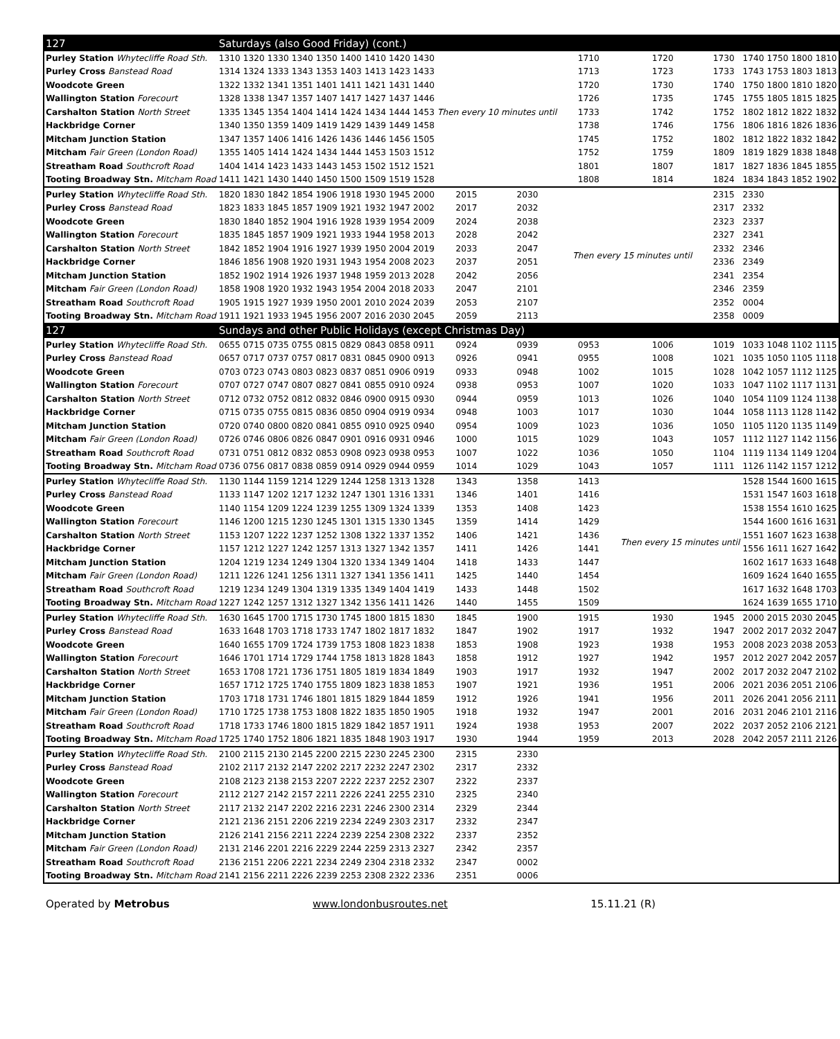| 127 | Saturdays (also Good Friday) (cont.) | | | | | | | | | | | | | | | | | |
| --- | --- | --- | --- | --- | --- | --- | --- | --- | --- | --- | --- | --- | --- | --- | --- | --- | --- | --- |
| Purley Station Whytecliffe Road Sth. | 1310 | 1320 | 1330 | 1340 | 1350 | 1400 | 1410 | 1420 | 1430 | Then every 10 minutes until | | 1710 | 1720 | 1730 | 1740 | 1750 | 1800 | 1810 |
| Purley Cross Banstead Road | 1314 | 1324 | 1333 | 1343 | 1353 | 1403 | 1413 | 1423 | 1433 | | | 1713 | 1723 | 1733 | 1743 | 1753 | 1803 | 1813 |
| Woodcote Green | 1322 | 1332 | 1341 | 1351 | 1401 | 1411 | 1421 | 1431 | 1440 | | | 1720 | 1730 | 1740 | 1750 | 1800 | 1810 | 1820 |
| Wallington Station Forecourt | 1328 | 1338 | 1347 | 1357 | 1407 | 1417 | 1427 | 1437 | 1446 | | | 1726 | 1735 | 1745 | 1755 | 1805 | 1815 | 1825 |
| Carshalton Station North Street | 1335 | 1345 | 1354 | 1404 | 1414 | 1424 | 1434 | 1444 | 1453 | | | 1733 | 1742 | 1752 | 1802 | 1812 | 1822 | 1832 |
| Hackbridge Corner | 1340 | 1350 | 1359 | 1409 | 1419 | 1429 | 1439 | 1449 | 1458 | | | 1738 | 1746 | 1756 | 1806 | 1816 | 1826 | 1836 |
| Mitcham Junction Station | 1347 | 1357 | 1406 | 1416 | 1426 | 1436 | 1446 | 1456 | 1505 | | | 1745 | 1752 | 1802 | 1812 | 1822 | 1832 | 1842 |
| Mitcham Fair Green (London Road) | 1355 | 1405 | 1414 | 1424 | 1434 | 1444 | 1453 | 1503 | 1512 | | | 1752 | 1759 | 1809 | 1819 | 1829 | 1838 | 1848 |
| Streatham Road Southcroft Road | 1404 | 1414 | 1423 | 1433 | 1443 | 1453 | 1502 | 1512 | 1521 | | | 1801 | 1807 | 1817 | 1827 | 1836 | 1845 | 1855 |
| Tooting Broadway Stn. Mitcham Road | 1411 | 1421 | 1430 | 1440 | 1450 | 1500 | 1509 | 1519 | 1528 | | | 1808 | 1814 | 1824 | 1834 | 1843 | 1852 | 1902 |
| Purley Station Whytecliffe Road Sth. | 1820 | 1830 | 1842 | 1854 | 1906 | 1918 | 1930 | 1945 | 2000 | 2015 | 2030 | Then every 15 minutes until | | 2315 | 2330 | | | |
| Purley Cross Banstead Road | 1823 | 1833 | 1845 | 1857 | 1909 | 1921 | 1932 | 1947 | 2002 | 2017 | 2032 | | | 2317 | 2332 | | | |
| Woodcote Green | 1830 | 1840 | 1852 | 1904 | 1916 | 1928 | 1939 | 1954 | 2009 | 2024 | 2038 | | | 2323 | 2337 | | | |
| Wallington Station Forecourt | 1835 | 1845 | 1857 | 1909 | 1921 | 1933 | 1944 | 1958 | 2013 | 2028 | 2042 | | | 2327 | 2341 | | | |
| Carshalton Station North Street | 1842 | 1852 | 1904 | 1916 | 1927 | 1939 | 1950 | 2004 | 2019 | 2033 | 2047 | | | 2332 | 2346 | | | |
| Hackbridge Corner | 1846 | 1856 | 1908 | 1920 | 1931 | 1943 | 1954 | 2008 | 2023 | 2037 | 2051 | | | 2336 | 2349 | | | |
| Mitcham Junction Station | 1852 | 1902 | 1914 | 1926 | 1937 | 1948 | 1959 | 2013 | 2028 | 2042 | 2056 | | | 2341 | 2354 | | | |
| Mitcham Fair Green (London Road) | 1858 | 1908 | 1920 | 1932 | 1943 | 1954 | 2004 | 2018 | 2033 | 2047 | 2101 | | | 2346 | 2359 | | | |
| Streatham Road Southcroft Road | 1905 | 1915 | 1927 | 1939 | 1950 | 2001 | 2010 | 2024 | 2039 | 2053 | 2107 | | | 2352 | 0004 | | | |
| Tooting Broadway Stn. Mitcham Road | 1911 | 1921 | 1933 | 1945 | 1956 | 2007 | 2016 | 2030 | 2045 | 2059 | 2113 | | | 2358 | 0009 | | | |
| 127 | Sundays and other Public Holidays (except Christmas Day) | | | | | | | | | | | | | | | | | |
| Purley Station Whytecliffe Road Sth. | 0655 | 0715 | 0735 | 0755 | 0815 | 0829 | 0843 | 0858 | 0911 | 0924 | 0939 | 0953 | 1006 | 1019 | 1033 | 1048 | 1102 | 1115 |
| Purley Cross Banstead Road | 0657 | 0717 | 0737 | 0757 | 0817 | 0831 | 0845 | 0900 | 0913 | 0926 | 0941 | 0955 | 1008 | 1021 | 1035 | 1050 | 1105 | 1118 |
| Woodcote Green | 0703 | 0723 | 0743 | 0803 | 0823 | 0837 | 0851 | 0906 | 0919 | 0933 | 0948 | 1002 | 1015 | 1028 | 1042 | 1057 | 1112 | 1125 |
| Wallington Station Forecourt | 0707 | 0727 | 0747 | 0807 | 0827 | 0841 | 0855 | 0910 | 0924 | 0938 | 0953 | 1007 | 1020 | 1033 | 1047 | 1102 | 1117 | 1131 |
| Carshalton Station North Street | 0712 | 0732 | 0752 | 0812 | 0832 | 0846 | 0900 | 0915 | 0930 | 0944 | 0959 | 1013 | 1026 | 1040 | 1054 | 1109 | 1124 | 1138 |
| Hackbridge Corner | 0715 | 0735 | 0755 | 0815 | 0836 | 0850 | 0904 | 0919 | 0934 | 0948 | 1003 | 1017 | 1030 | 1044 | 1058 | 1113 | 1128 | 1142 |
| Mitcham Junction Station | 0720 | 0740 | 0800 | 0820 | 0841 | 0855 | 0910 | 0925 | 0940 | 0954 | 1009 | 1023 | 1036 | 1050 | 1105 | 1120 | 1135 | 1149 |
| Mitcham Fair Green (London Road) | 0726 | 0746 | 0806 | 0826 | 0847 | 0901 | 0916 | 0931 | 0946 | 1000 | 1015 | 1029 | 1043 | 1057 | 1112 | 1127 | 1142 | 1156 |
| Streatham Road Southcroft Road | 0731 | 0751 | 0812 | 0832 | 0853 | 0908 | 0923 | 0938 | 0953 | 1007 | 1022 | 1036 | 1050 | 1104 | 1119 | 1134 | 1149 | 1204 |
| Tooting Broadway Stn. Mitcham Road | 0736 | 0756 | 0817 | 0838 | 0859 | 0914 | 0929 | 0944 | 0959 | 1014 | 1029 | 1043 | 1057 | 1111 | 1126 | 1142 | 1157 | 1212 |
| Purley Station Whytecliffe Road Sth. | 1130 | 1144 | 1159 | 1214 | 1229 | 1244 | 1258 | 1313 | 1328 | 1343 | 1358 | 1413 | Then every 15 minutes until | | 1528 | 1544 | 1600 | 1615 |
| Purley Cross Banstead Road | 1133 | 1147 | 1202 | 1217 | 1232 | 1247 | 1301 | 1316 | 1331 | 1346 | 1401 | 1416 | | | 1531 | 1547 | 1603 | 1618 |
| Woodcote Green | 1140 | 1154 | 1209 | 1224 | 1239 | 1255 | 1309 | 1324 | 1339 | 1353 | 1408 | 1423 | | | 1538 | 1554 | 1610 | 1625 |
| Wallington Station Forecourt | 1146 | 1200 | 1215 | 1230 | 1245 | 1301 | 1315 | 1330 | 1345 | 1359 | 1414 | 1429 | | | 1544 | 1600 | 1616 | 1631 |
| Carshalton Station North Street | 1153 | 1207 | 1222 | 1237 | 1252 | 1308 | 1322 | 1337 | 1352 | 1406 | 1421 | 1436 | | | 1551 | 1607 | 1623 | 1638 |
| Hackbridge Corner | 1157 | 1212 | 1227 | 1242 | 1257 | 1313 | 1327 | 1342 | 1357 | 1411 | 1426 | 1441 | | | 1556 | 1611 | 1627 | 1642 |
| Mitcham Junction Station | 1204 | 1219 | 1234 | 1249 | 1304 | 1320 | 1334 | 1349 | 1404 | 1418 | 1433 | 1447 | | | 1602 | 1617 | 1633 | 1648 |
| Mitcham Fair Green (London Road) | 1211 | 1226 | 1241 | 1256 | 1311 | 1327 | 1341 | 1356 | 1411 | 1425 | 1440 | 1454 | | | 1609 | 1624 | 1640 | 1655 |
| Streatham Road Southcroft Road | 1219 | 1234 | 1249 | 1304 | 1319 | 1335 | 1349 | 1404 | 1419 | 1433 | 1448 | 1502 | | | 1617 | 1632 | 1648 | 1703 |
| Tooting Broadway Stn. Mitcham Road | 1227 | 1242 | 1257 | 1312 | 1327 | 1342 | 1356 | 1411 | 1426 | 1440 | 1455 | 1509 | | | 1624 | 1639 | 1655 | 1710 |
| Purley Station Whytecliffe Road Sth. | 1630 | 1645 | 1700 | 1715 | 1730 | 1745 | 1800 | 1815 | 1830 | 1845 | 1900 | 1915 | 1930 | 1945 | 2000 | 2015 | 2030 | 2045 |
| Purley Cross Banstead Road | 1633 | 1648 | 1703 | 1718 | 1733 | 1747 | 1802 | 1817 | 1832 | 1847 | 1902 | 1917 | 1932 | 1947 | 2002 | 2017 | 2032 | 2047 |
| Woodcote Green | 1640 | 1655 | 1709 | 1724 | 1739 | 1753 | 1808 | 1823 | 1838 | 1853 | 1908 | 1923 | 1938 | 1953 | 2008 | 2023 | 2038 | 2053 |
| Wallington Station Forecourt | 1646 | 1701 | 1714 | 1729 | 1744 | 1758 | 1813 | 1828 | 1843 | 1858 | 1912 | 1927 | 1942 | 1957 | 2012 | 2027 | 2042 | 2057 |
| Carshalton Station North Street | 1653 | 1708 | 1721 | 1736 | 1751 | 1805 | 1819 | 1834 | 1849 | 1903 | 1917 | 1932 | 1947 | 2002 | 2017 | 2032 | 2047 | 2102 |
| Hackbridge Corner | 1657 | 1712 | 1725 | 1740 | 1755 | 1809 | 1823 | 1838 | 1853 | 1907 | 1921 | 1936 | 1951 | 2006 | 2021 | 2036 | 2051 | 2106 |
| Mitcham Junction Station | 1703 | 1718 | 1731 | 1746 | 1801 | 1815 | 1829 | 1844 | 1859 | 1912 | 1926 | 1941 | 1956 | 2011 | 2026 | 2041 | 2056 | 2111 |
| Mitcham Fair Green (London Road) | 1710 | 1725 | 1738 | 1753 | 1808 | 1822 | 1835 | 1850 | 1905 | 1918 | 1932 | 1947 | 2001 | 2016 | 2031 | 2046 | 2101 | 2116 |
| Streatham Road Southcroft Road | 1718 | 1733 | 1746 | 1800 | 1815 | 1829 | 1842 | 1857 | 1911 | 1924 | 1938 | 1953 | 2007 | 2022 | 2037 | 2052 | 2106 | 2121 |
| Tooting Broadway Stn. Mitcham Road | 1725 | 1740 | 1752 | 1806 | 1821 | 1835 | 1848 | 1903 | 1917 | 1930 | 1944 | 1959 | 2013 | 2028 | 2042 | 2057 | 2111 | 2126 |
| Purley Station Whytecliffe Road Sth. | 2100 | 2115 | 2130 | 2145 | 2200 | 2215 | 2230 | 2245 | 2300 | 2315 | 2330 | | | | | | | |
| Purley Cross Banstead Road | 2102 | 2117 | 2132 | 2147 | 2202 | 2217 | 2232 | 2247 | 2302 | 2317 | 2332 | | | | | | | |
| Woodcote Green | 2108 | 2123 | 2138 | 2153 | 2207 | 2222 | 2237 | 2252 | 2307 | 2322 | 2337 | | | | | | | |
| Wallington Station Forecourt | 2112 | 2127 | 2142 | 2157 | 2211 | 2226 | 2241 | 2255 | 2310 | 2325 | 2340 | | | | | | | |
| Carshalton Station North Street | 2117 | 2132 | 2147 | 2202 | 2216 | 2231 | 2246 | 2300 | 2314 | 2329 | 2344 | | | | | | | |
| Hackbridge Corner | 2121 | 2136 | 2151 | 2206 | 2219 | 2234 | 2249 | 2303 | 2317 | 2332 | 2347 | | | | | | | |
| Mitcham Junction Station | 2126 | 2141 | 2156 | 2211 | 2224 | 2239 | 2254 | 2308 | 2322 | 2337 | 2352 | | | | | | | |
| Mitcham Fair Green (London Road) | 2131 | 2146 | 2201 | 2216 | 2229 | 2244 | 2259 | 2313 | 2327 | 2342 | 2357 | | | | | | | |
| Streatham Road Southcroft Road | 2136 | 2151 | 2206 | 2221 | 2234 | 2249 | 2304 | 2318 | 2332 | 2347 | 0002 | | | | | | | |
| Tooting Broadway Stn. Mitcham Road | 2141 | 2156 | 2211 | 2226 | 2239 | 2253 | 2308 | 2322 | 2336 | 2351 | 0006 | | | | | | | |
Operated by Metrobus www.londonbusroutes.net 15.11.21 (R)